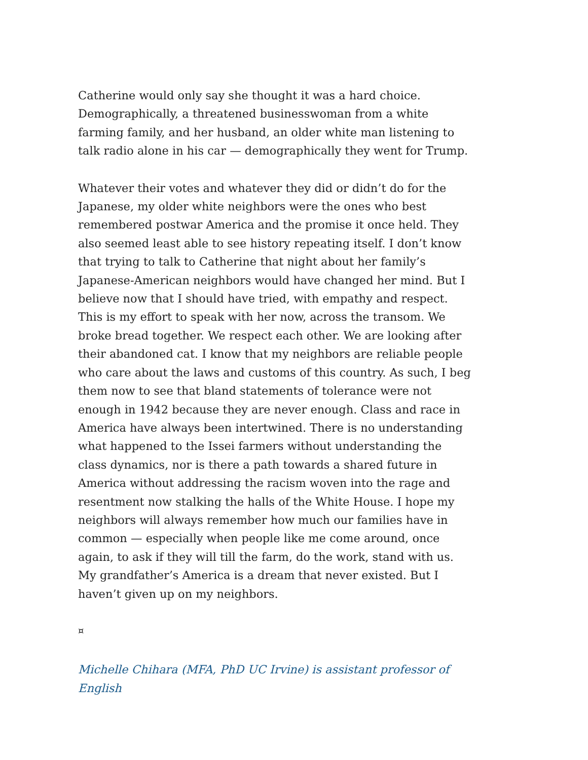Catherine would only say she thought it was a hard choice. Demographically, a threatened businesswoman from a white farming family, and her husband, an older white man listening to talk radio alone in his car — demographically they went for Trump.
Whatever their votes and whatever they did or didn’t do for the Japanese, my older white neighbors were the ones who best remembered postwar America and the promise it once held. They also seemed least able to see history repeating itself. I don’t know that trying to talk to Catherine that night about her family’s Japanese-American neighbors would have changed her mind. But I believe now that I should have tried, with empathy and respect. This is my effort to speak with her now, across the transom. We broke bread together. We respect each other. We are looking after their abandoned cat. I know that my neighbors are reliable people who care about the laws and customs of this country. As such, I beg them now to see that bland statements of tolerance were not enough in 1942 because they are never enough. Class and race in America have always been intertwined. There is no understanding what happened to the Issei farmers without understanding the class dynamics, nor is there a path towards a shared future in America without addressing the racism woven into the rage and resentment now stalking the halls of the White House. I hope my neighbors will always remember how much our families have in common — especially when people like me come around, once again, to ask if they will till the farm, do the work, stand with us. My grandfather’s America is a dream that never existed. But I haven’t given up on my neighbors.
¤
Michelle Chihara (MFA, PhD UC Irvine) is assistant professor of English